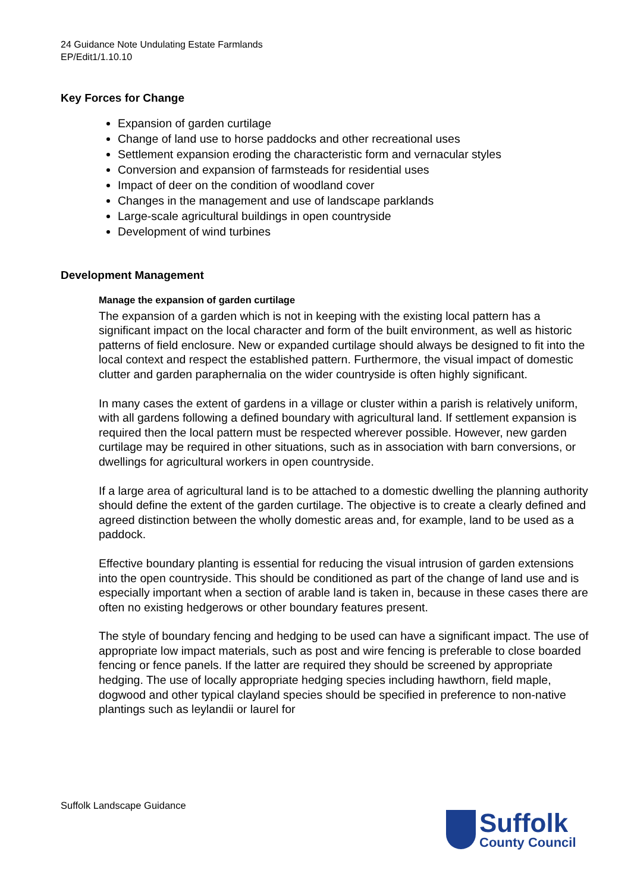24 Guidance Note Undulating Estate Farmlands
EP/Edit1/1.10.10
Key Forces for Change
Expansion of garden curtilage
Change of land use to horse paddocks and other recreational uses
Settlement expansion eroding the characteristic form and vernacular styles
Conversion and expansion of farmsteads for residential uses
Impact of deer on the condition of woodland cover
Changes in the management and use of landscape parklands
Large-scale agricultural buildings in open countryside
Development of wind turbines
Development Management
Manage the expansion of garden curtilage
The expansion of a garden which is not in keeping with the existing local pattern has a significant impact on the local character and form of the built environment, as well as historic patterns of field enclosure. New or expanded curtilage should always be designed to fit into the local context and respect the established pattern. Furthermore, the visual impact of domestic clutter and garden paraphernalia on the wider countryside is often highly significant.
In many cases the extent of gardens in a village or cluster within a parish is relatively uniform, with all gardens following a defined boundary with agricultural land. If settlement expansion is required then the local pattern must be respected wherever possible. However, new garden curtilage may be required in other situations, such as in association with barn conversions, or dwellings for agricultural workers in open countryside.
If a large area of agricultural land is to be attached to a domestic dwelling the planning authority should define the extent of the garden curtilage. The objective is to create a clearly defined and agreed distinction between the wholly domestic areas and, for example, land to be used as a paddock.
Effective boundary planting is essential for reducing the visual intrusion of garden extensions into the open countryside. This should be conditioned as part of the change of land use and is especially important when a section of arable land is taken in, because in these cases there are often no existing hedgerows or other boundary features present.
The style of boundary fencing and hedging to be used can have a significant impact. The use of appropriate low impact materials, such as post and wire fencing is preferable to close boarded fencing or fence panels. If the latter are required they should be screened by appropriate hedging. The use of locally appropriate hedging species including hawthorn, field maple, dogwood and other typical clayland species should be specified in preference to non-native plantings such as leylandii or laurel for
Suffolk Landscape Guidance
Suffolk
County Council